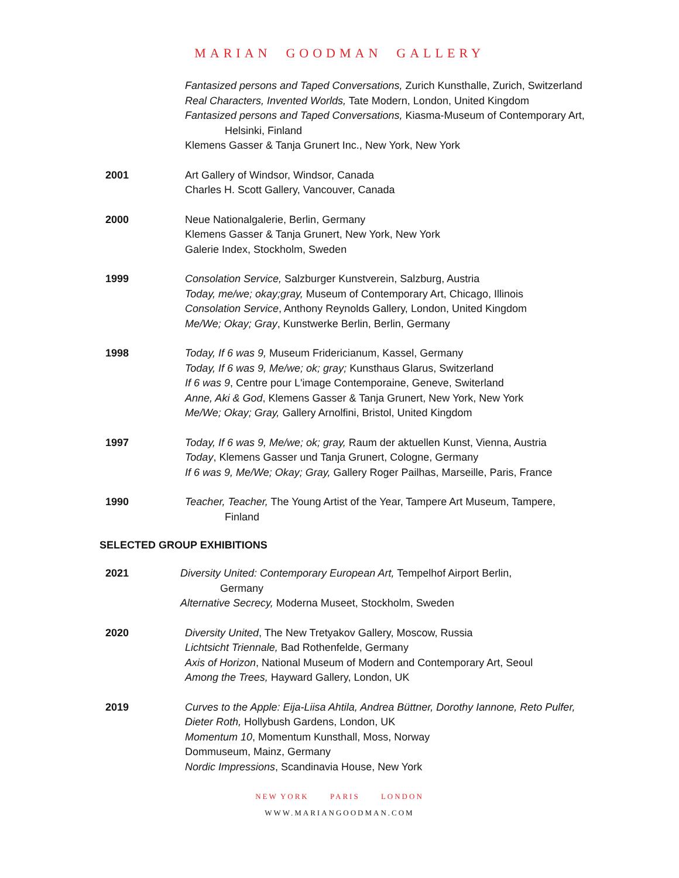MARIAN GOODMAN GALLERY
Fantasized persons and Taped Conversations, Zurich Kunsthalle, Zurich, Switzerland
Real Characters, Invented Worlds, Tate Modern, London, United Kingdom
Fantasized persons and Taped Conversations, Kiasma-Museum of Contemporary Art,
Helsinki, Finland
Klemens Gasser & Tanja Grunert Inc., New York, New York
2001 Art Gallery of Windsor, Windsor, Canada
Charles H. Scott Gallery, Vancouver, Canada
2000 Neue Nationalgalerie, Berlin, Germany
Klemens Gasser & Tanja Grunert, New York, New York
Galerie Index, Stockholm, Sweden
1999 Consolation Service, Salzburger Kunstverein, Salzburg, Austria
Today, me/we; okay;gray, Museum of Contemporary Art, Chicago, Illinois
Consolation Service, Anthony Reynolds Gallery, London, United Kingdom
Me/We; Okay; Gray, Kunstwerke Berlin, Berlin, Germany
1998 Today, If 6 was 9, Museum Fridericianum, Kassel, Germany
Today, If 6 was 9, Me/we; ok; gray; Kunsthaus Glarus, Switzerland
If 6 was 9, Centre pour L'image Contemporaine, Geneve, Switerland
Anne, Aki & God, Klemens Gasser & Tanja Grunert, New York, New York
Me/We; Okay; Gray, Gallery Arnolfini, Bristol, United Kingdom
1997 Today, If 6 was 9, Me/we; ok; gray, Raum der aktuellen Kunst, Vienna, Austria
Today, Klemens Gasser und Tanja Grunert, Cologne, Germany
If 6 was 9, Me/We; Okay; Gray, Gallery Roger Pailhas, Marseille, Paris, France
1990 Teacher, Teacher, The Young Artist of the Year, Tampere Art Museum, Tampere,
Finland
SELECTED GROUP EXHIBITIONS
2021 Diversity United: Contemporary European Art, Tempelhof Airport Berlin,
Germany
Alternative Secrecy, Moderna Museet, Stockholm, Sweden
2020 Diversity United, The New Tretyakov Gallery, Moscow, Russia
Lichtsicht Triennale, Bad Rothenfelde, Germany
Axis of Horizon, National Museum of Modern and Contemporary Art, Seoul
Among the Trees, Hayward Gallery, London, UK
2019 Curves to the Apple: Eija-Liisa Ahtila, Andrea Büttner, Dorothy Iannone, Reto Pulfer,
Dieter Roth, Hollybush Gardens, London, UK
Momentum 10, Momentum Kunsthall, Moss, Norway
Dommuseum, Mainz, Germany
Nordic Impressions, Scandinavia House, New York
NEW YORK PARIS LONDON
WWW.MARIANGOODMAN.COM